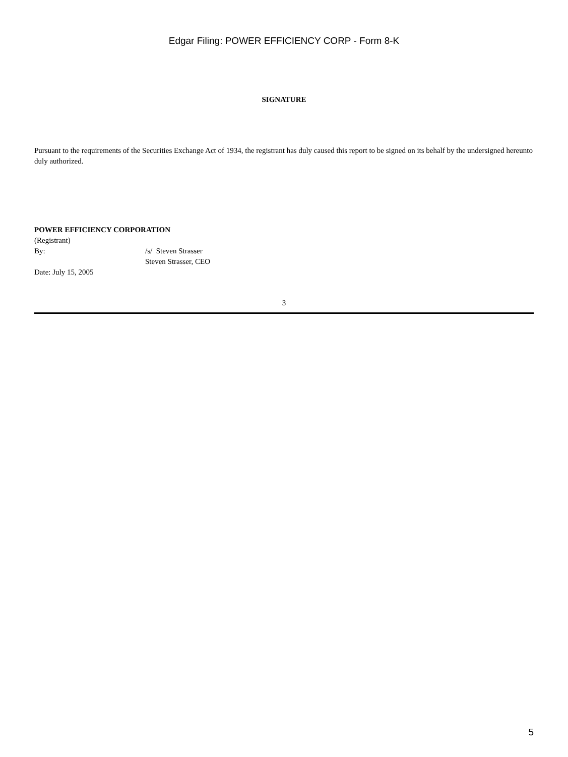Edgar Filing: POWER EFFICIENCY CORP - Form 8-K
SIGNATURE
Pursuant to the requirements of the Securities Exchange Act of 1934, the registrant has duly caused this report to be signed on its behalf by the undersigned hereunto duly authorized.
POWER EFFICIENCY CORPORATION
(Registrant)
By: /s/ Steven Strasser
Steven Strasser, CEO
Date: July 15, 2005
3
5